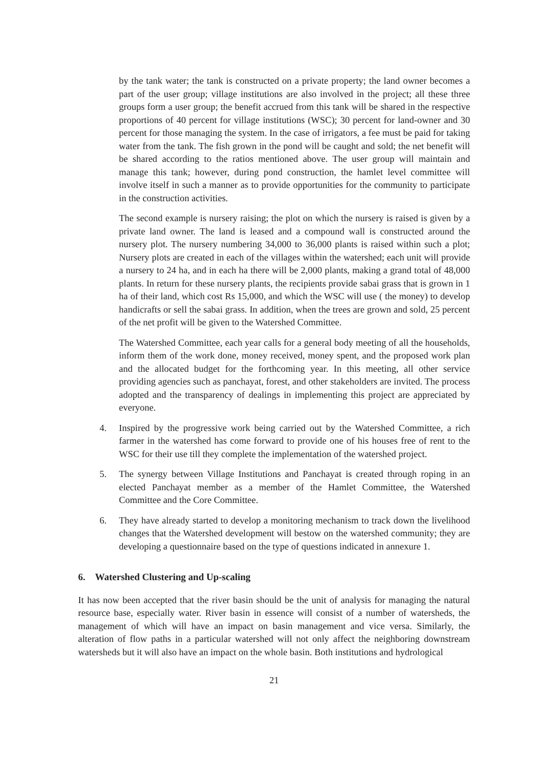by the tank water; the tank is constructed on a private property; the land owner becomes a part of the user group; village institutions are also involved in the project; all these three groups form a user group; the benefit accrued from this tank will be shared in the respective proportions of 40 percent for village institutions (WSC); 30 percent for land-owner and 30 percent for those managing the system. In the case of irrigators, a fee must be paid for taking water from the tank. The fish grown in the pond will be caught and sold; the net benefit will be shared according to the ratios mentioned above. The user group will maintain and manage this tank; however, during pond construction, the hamlet level committee will involve itself in such a manner as to provide opportunities for the community to participate in the construction activities.
The second example is nursery raising; the plot on which the nursery is raised is given by a private land owner. The land is leased and a compound wall is constructed around the nursery plot. The nursery numbering 34,000 to 36,000 plants is raised within such a plot; Nursery plots are created in each of the villages within the watershed; each unit will provide a nursery to 24 ha, and in each ha there will be 2,000 plants, making a grand total of 48,000 plants. In return for these nursery plants, the recipients provide sabai grass that is grown in 1 ha of their land, which cost Rs 15,000, and which the WSC will use ( the money) to develop handicrafts or sell the sabai grass. In addition, when the trees are grown and sold, 25 percent of the net profit will be given to the Watershed Committee.
The Watershed Committee, each year calls for a general body meeting of all the households, inform them of the work done, money received, money spent, and the proposed work plan and the allocated budget for the forthcoming year. In this meeting, all other service providing agencies such as panchayat, forest, and other stakeholders are invited. The process adopted and the transparency of dealings in implementing this project are appreciated by everyone.
4. Inspired by the progressive work being carried out by the Watershed Committee, a rich farmer in the watershed has come forward to provide one of his houses free of rent to the WSC for their use till they complete the implementation of the watershed project.
5. The synergy between Village Institutions and Panchayat is created through roping in an elected Panchayat member as a member of the Hamlet Committee, the Watershed Committee and the Core Committee.
6. They have already started to develop a monitoring mechanism to track down the livelihood changes that the Watershed development will bestow on the watershed community; they are developing a questionnaire based on the type of questions indicated in annexure 1.
6. Watershed Clustering and Up-scaling
It has now been accepted that the river basin should be the unit of analysis for managing the natural resource base, especially water. River basin in essence will consist of a number of watersheds, the management of which will have an impact on basin management and vice versa. Similarly, the alteration of flow paths in a particular watershed will not only affect the neighboring downstream watersheds but it will also have an impact on the whole basin. Both institutions and hydrological
21